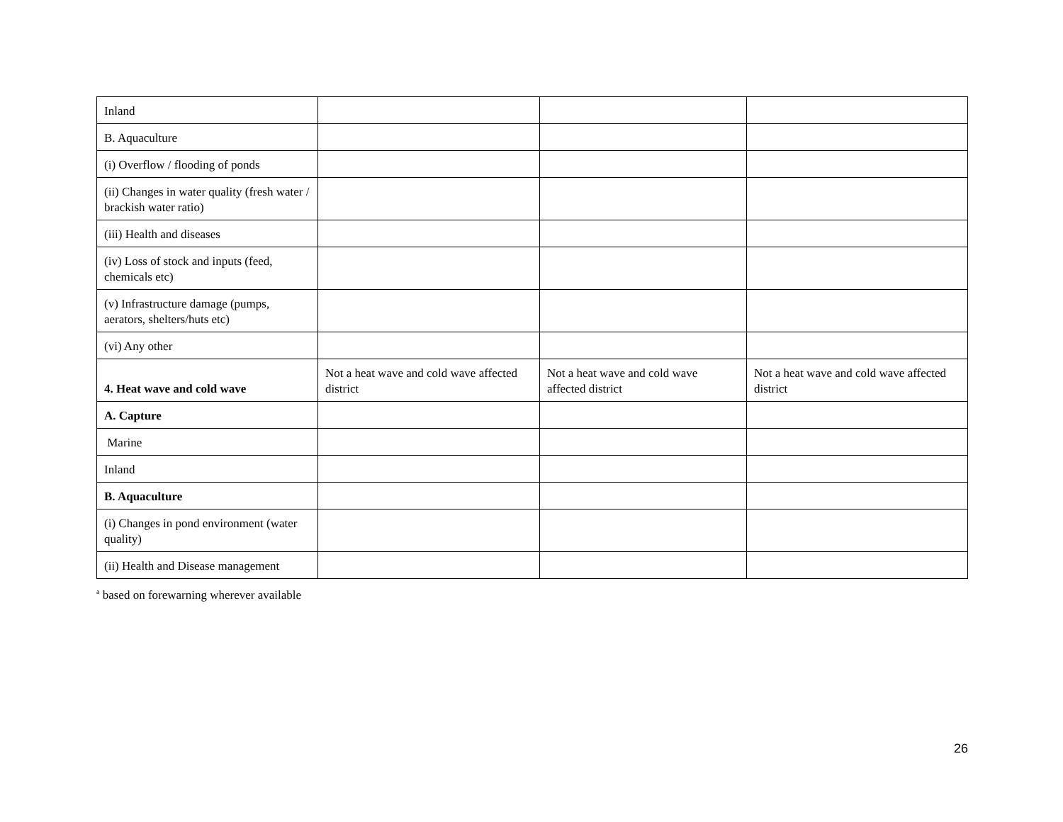| Inland | | | |
| B. Aquaculture | | | |
| (i) Overflow / flooding of ponds | | | |
| (ii) Changes in water quality (fresh water / brackish water ratio) | | | |
| (iii) Health and diseases | | | |
| (iv) Loss of stock and inputs (feed, chemicals etc) | | | |
| (v) Infrastructure damage (pumps, aerators, shelters/huts etc) | | | |
| (vi) Any other | | | |
| 4. Heat wave and cold wave | Not a heat wave and cold wave affected district | Not a heat wave and cold wave affected district | Not a heat wave and cold wave affected district |
| A. Capture | | | |
| Marine | | | |
| Inland | | | |
| B. Aquaculture | | | |
| (i) Changes in pond environment (water quality) | | | |
| (ii) Health and Disease management | | | |
<sup>a</sup> based on forewarning wherever available
26